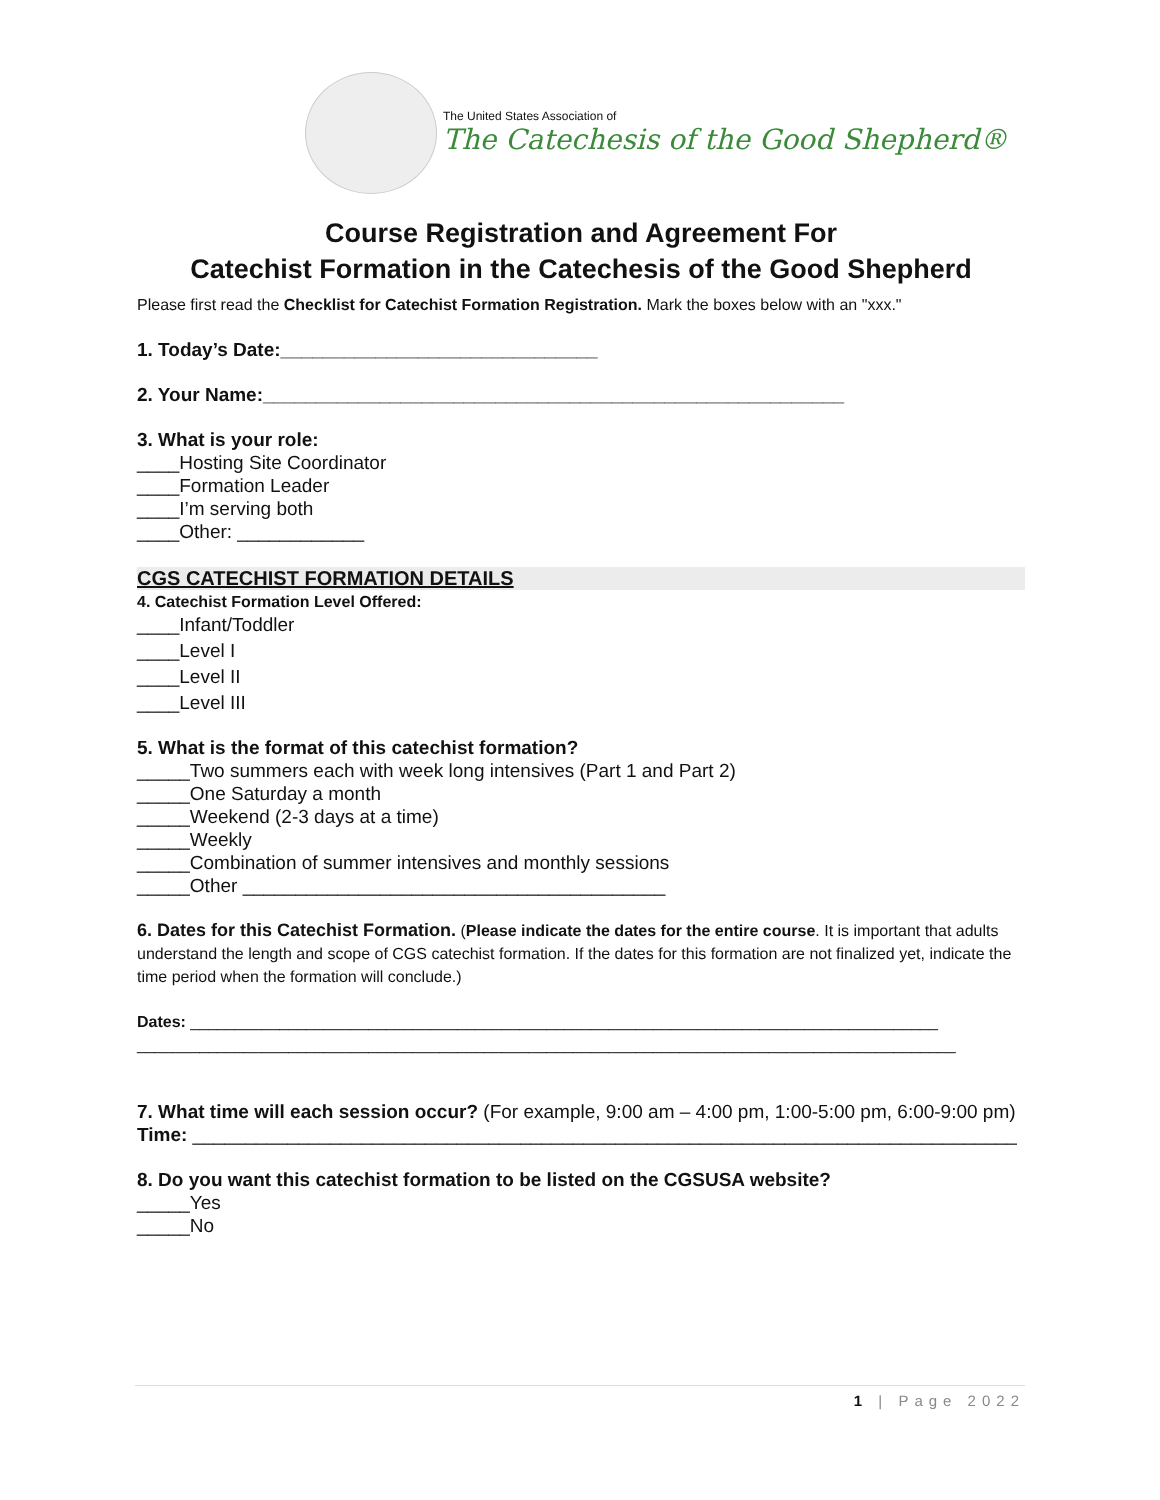The United States Association of
The Catechesis of the Good Shepherd®
Course Registration and Agreement For
Catechist Formation in the Catechesis of the Good Shepherd
Please first read the Checklist for Catechist Formation Registration. Mark the boxes below with an "xxx."
1. Today’s Date:______________________________
2. Your Name:_______________________________________________________
3. What is your role:
____Hosting Site Coordinator
____Formation Leader
____I’m serving both
____Other: ____________
CGS CATECHIST FORMATION DETAILS
4. Catechist Formation Level Offered:
____Infant/Toddler
____Level I
____Level II
____Level III
5. What is the format of this catechist formation?
_____Two summers each with week long intensives (Part 1 and Part 2)
_____One Saturday a month
_____Weekend (2-3 days at a time)
_____Weekly
_____Combination of summer intensives and monthly sessions
_____Other ________________________________________
6. Dates for this Catechist Formation. (Please indicate the dates for the entire course. It is important that adults understand the length and scope of CGS catechist formation. If the dates for this formation are not finalized yet, indicate the time period when the formation will conclude.)
Dates: ____________________________________________________________________________________
____________________________________________________________________________________________
7. What time will each session occur? (For example, 9:00 am – 4:00 pm, 1:00-5:00 pm, 6:00-9:00 pm)
Time: ______________________________________________________________________________
8. Do you want this catechist formation to be listed on the CGSUSA website?
_____Yes
_____No
1 | Page 2022